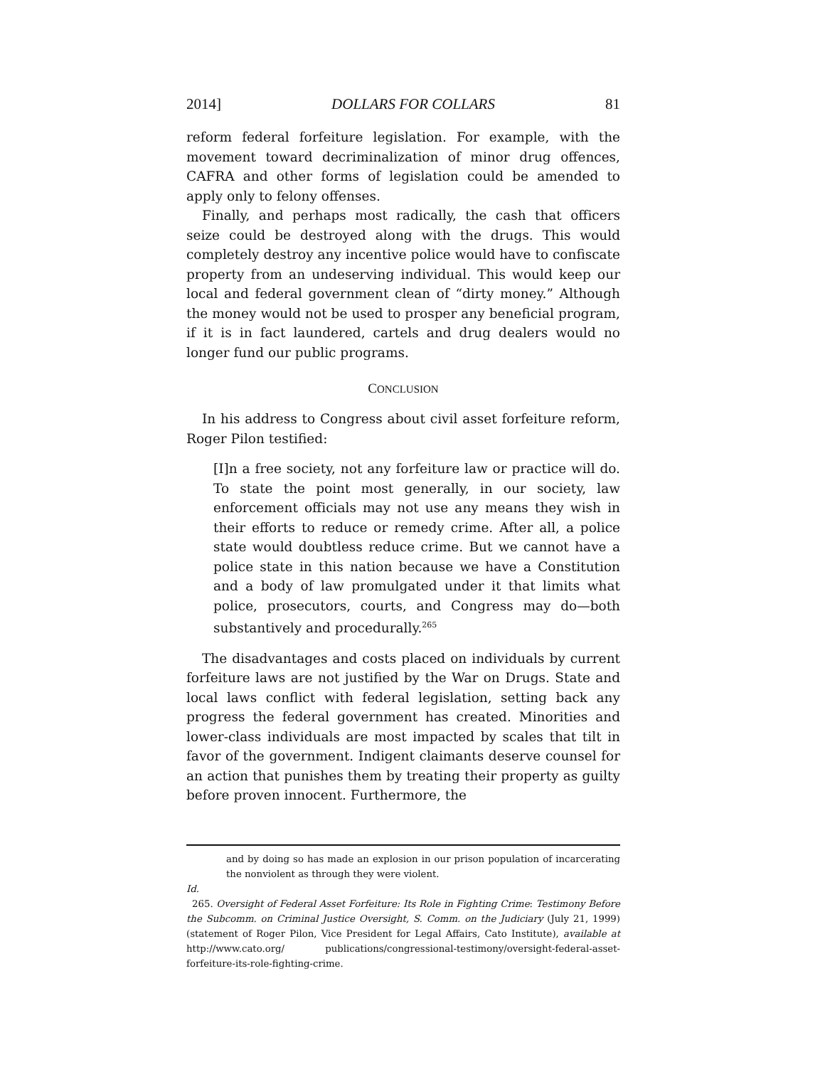2014] DOLLARS FOR COLLARS 81
reform federal forfeiture legislation. For example, with the movement toward decriminalization of minor drug offences, CAFRA and other forms of legislation could be amended to apply only to felony offenses.
Finally, and perhaps most radically, the cash that officers seize could be destroyed along with the drugs. This would completely destroy any incentive police would have to confiscate property from an undeserving individual. This would keep our local and federal government clean of “dirty money.” Although the money would not be used to prosper any beneficial program, if it is in fact laundered, cartels and drug dealers would no longer fund our public programs.
CONCLUSION
In his address to Congress about civil asset forfeiture reform, Roger Pilon testified:
[I]n a free society, not any forfeiture law or practice will do. To state the point most generally, in our society, law enforcement officials may not use any means they wish in their efforts to reduce or remedy crime. After all, a police state would doubtless reduce crime. But we cannot have a police state in this nation because we have a Constitution and a body of law promulgated under it that limits what police, prosecutors, courts, and Congress may do—both substantively and procedurally.<sup>265</sup>
The disadvantages and costs placed on individuals by current forfeiture laws are not justified by the War on Drugs. State and local laws conflict with federal legislation, setting back any progress the federal government has created. Minorities and lower-class individuals are most impacted by scales that tilt in favor of the government. Indigent claimants deserve counsel for an action that punishes them by treating their property as guilty before proven innocent. Furthermore, the
and by doing so has made an explosion in our prison population of incarcerating the nonviolent as through they were violent.
Id.
265. Oversight of Federal Asset Forfeiture: Its Role in Fighting Crime: Testimony Before the Subcomm. on Criminal Justice Oversight, S. Comm. on the Judiciary (July 21, 1999) (statement of Roger Pilon, Vice President for Legal Affairs, Cato Institute), available at http://www.cato.org/ publications/congressional-testimony/oversight-federal-asset-forfeiture-its-role-fighting-crime.